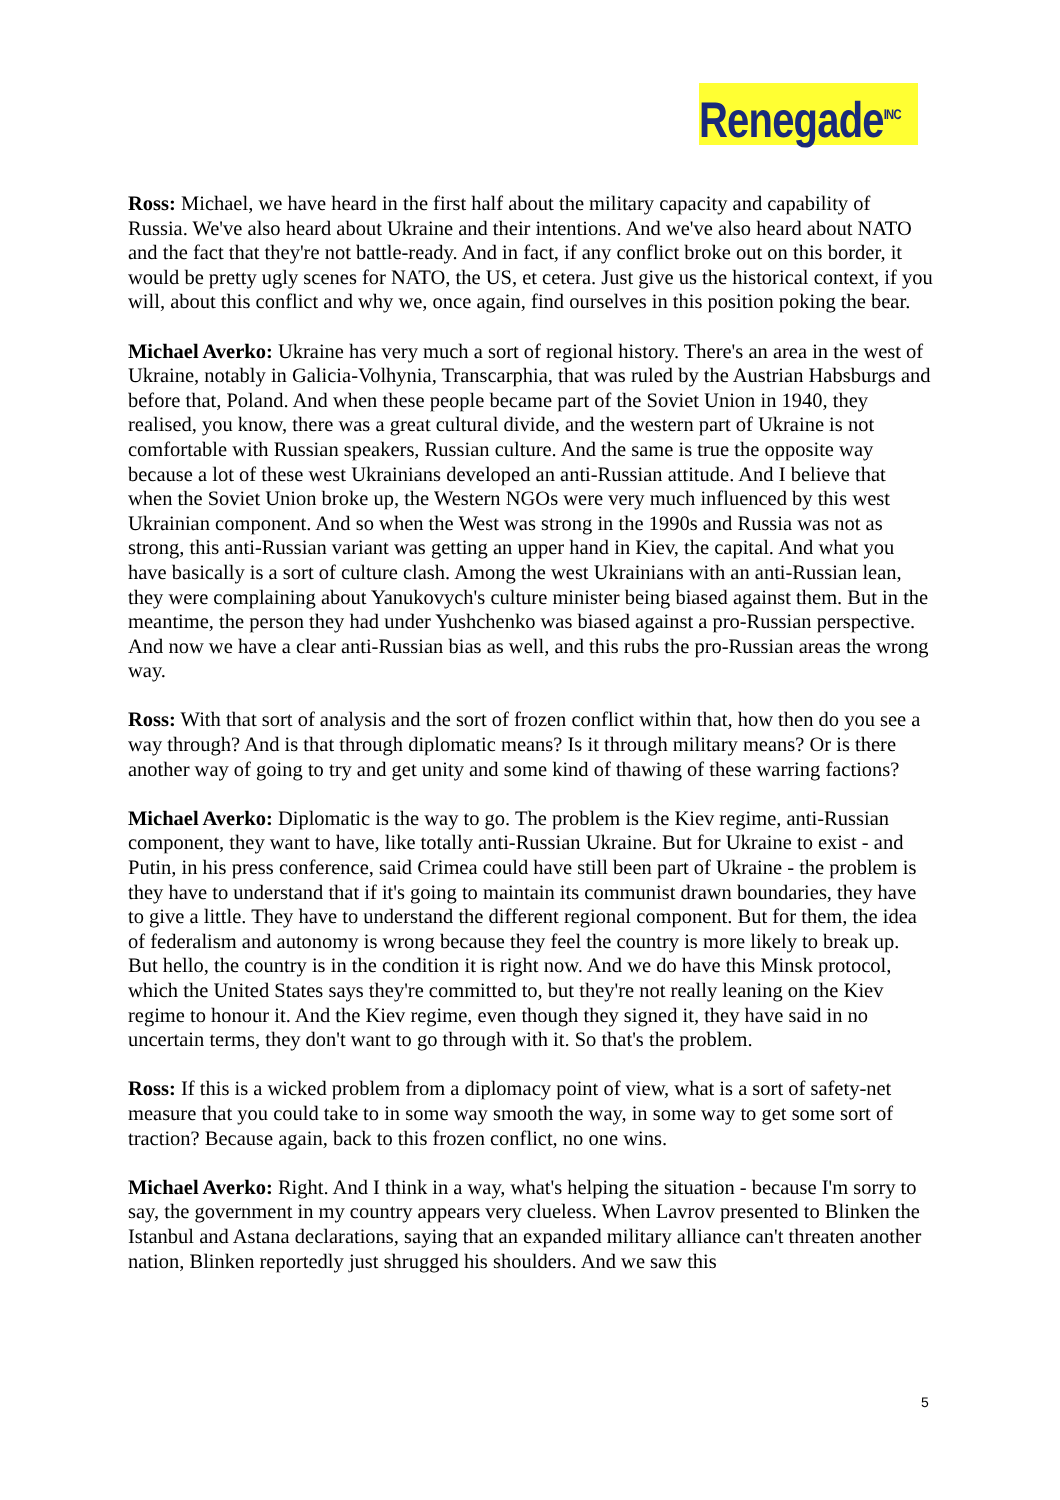Renegade<sup>INC</sup>
Ross: Michael, we have heard in the first half about the military capacity and capability of Russia. We've also heard about Ukraine and their intentions. And we've also heard about NATO and the fact that they're not battle-ready. And in fact, if any conflict broke out on this border, it would be pretty ugly scenes for NATO, the US, et cetera. Just give us the historical context, if you will, about this conflict and why we, once again, find ourselves in this position poking the bear.
Michael Averko: Ukraine has very much a sort of regional history. There's an area in the west of Ukraine, notably in Galicia-Volhynia, Transcarphia, that was ruled by the Austrian Habsburgs and before that, Poland. And when these people became part of the Soviet Union in 1940, they realised, you know, there was a great cultural divide, and the western part of Ukraine is not comfortable with Russian speakers, Russian culture. And the same is true the opposite way because a lot of these west Ukrainians developed an anti-Russian attitude. And I believe that when the Soviet Union broke up, the Western NGOs were very much influenced by this west Ukrainian component. And so when the West was strong in the 1990s and Russia was not as strong, this anti-Russian variant was getting an upper hand in Kiev, the capital. And what you have basically is a sort of culture clash. Among the west Ukrainians with an anti-Russian lean, they were complaining about Yanukovych's culture minister being biased against them. But in the meantime, the person they had under Yushchenko was biased against a pro-Russian perspective. And now we have a clear anti-Russian bias as well, and this rubs the pro-Russian areas the wrong way.
Ross: With that sort of analysis and the sort of frozen conflict within that, how then do you see a way through? And is that through diplomatic means? Is it through military means? Or is there another way of going to try and get unity and some kind of thawing of these warring factions?
Michael Averko: Diplomatic is the way to go. The problem is the Kiev regime, anti-Russian component, they want to have, like totally anti-Russian Ukraine. But for Ukraine to exist - and Putin, in his press conference, said Crimea could have still been part of Ukraine - the problem is they have to understand that if it's going to maintain its communist drawn boundaries, they have to give a little. They have to understand the different regional component. But for them, the idea of federalism and autonomy is wrong because they feel the country is more likely to break up. But hello, the country is in the condition it is right now. And we do have this Minsk protocol, which the United States says they're committed to, but they're not really leaning on the Kiev regime to honour it. And the Kiev regime, even though they signed it, they have said in no uncertain terms, they don't want to go through with it. So that's the problem.
Ross: If this is a wicked problem from a diplomacy point of view, what is a sort of safety-net measure that you could take to in some way smooth the way, in some way to get some sort of traction? Because again, back to this frozen conflict, no one wins.
Michael Averko: Right. And I think in a way, what's helping the situation - because I'm sorry to say, the government in my country appears very clueless. When Lavrov presented to Blinken the Istanbul and Astana declarations, saying that an expanded military alliance can't threaten another nation, Blinken reportedly just shrugged his shoulders. And we saw this
5